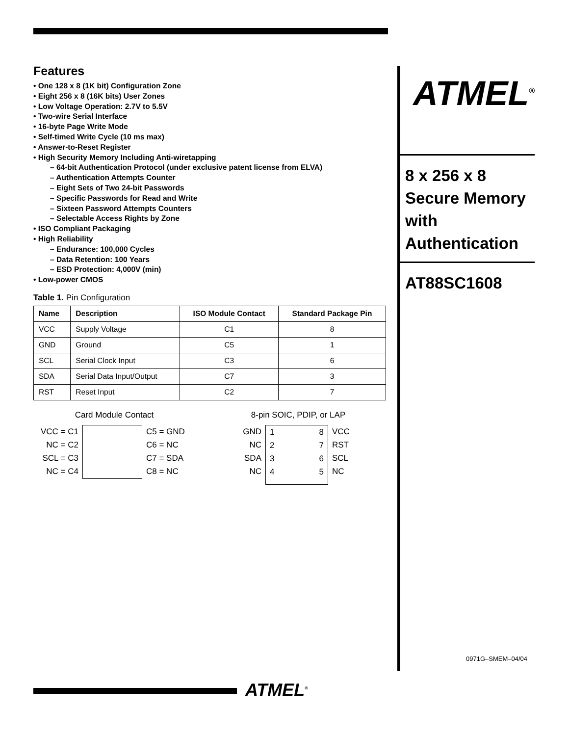Features
• One 128 x 8 (1K bit) Configuration Zone
• Eight 256 x 8 (16K bits) User Zones
• Low Voltage Operation: 2.7V to 5.5V
• Two-wire Serial Interface
• 16-byte Page Write Mode
• Self-timed Write Cycle (10 ms max)
• Answer-to-Reset Register
• High Security Memory Including Anti-wiretapping
– 64-bit Authentication Protocol (under exclusive patent license from ELVA)
– Authentication Attempts Counter
– Eight Sets of Two 24-bit Passwords
– Specific Passwords for Read and Write
– Sixteen Password Attempts Counters
– Selectable Access Rights by Zone
• ISO Compliant Packaging
• High Reliability
– Endurance: 100,000 Cycles
– Data Retention: 100 Years
– ESD Protection: 4,000V (min)
• Low-power CMOS
Table 1. Pin Configuration
| Name | Description | ISO Module Contact | Standard Package Pin |
| --- | --- | --- | --- |
| VCC | Supply Voltage | C1 | 8 |
| GND | Ground | C5 | 1 |
| SCL | Serial Clock Input | C3 | 6 |
| SDA | Serial Data Input/Output | C7 | 3 |
| RST | Reset Input | C2 | 7 |
Card Module Contact
VCC = C1
NC = C2
SCL = C3
NC = C4
C5 = GND
C6 = NC
C7 = SDA
C8 = NC
8-pin SOIC, PDIP, or LAP
GND
NC
SDA
NC
1
2
3
4
8
7
6
5
VCC
RST
SCL
NC
ATMEL<sup>®</sup>
8 x 256 x 8
Secure Memory
with
Authentication
AT88SC1608
0971G–SMEM–04/04
ATMEL<sup>®</sup>